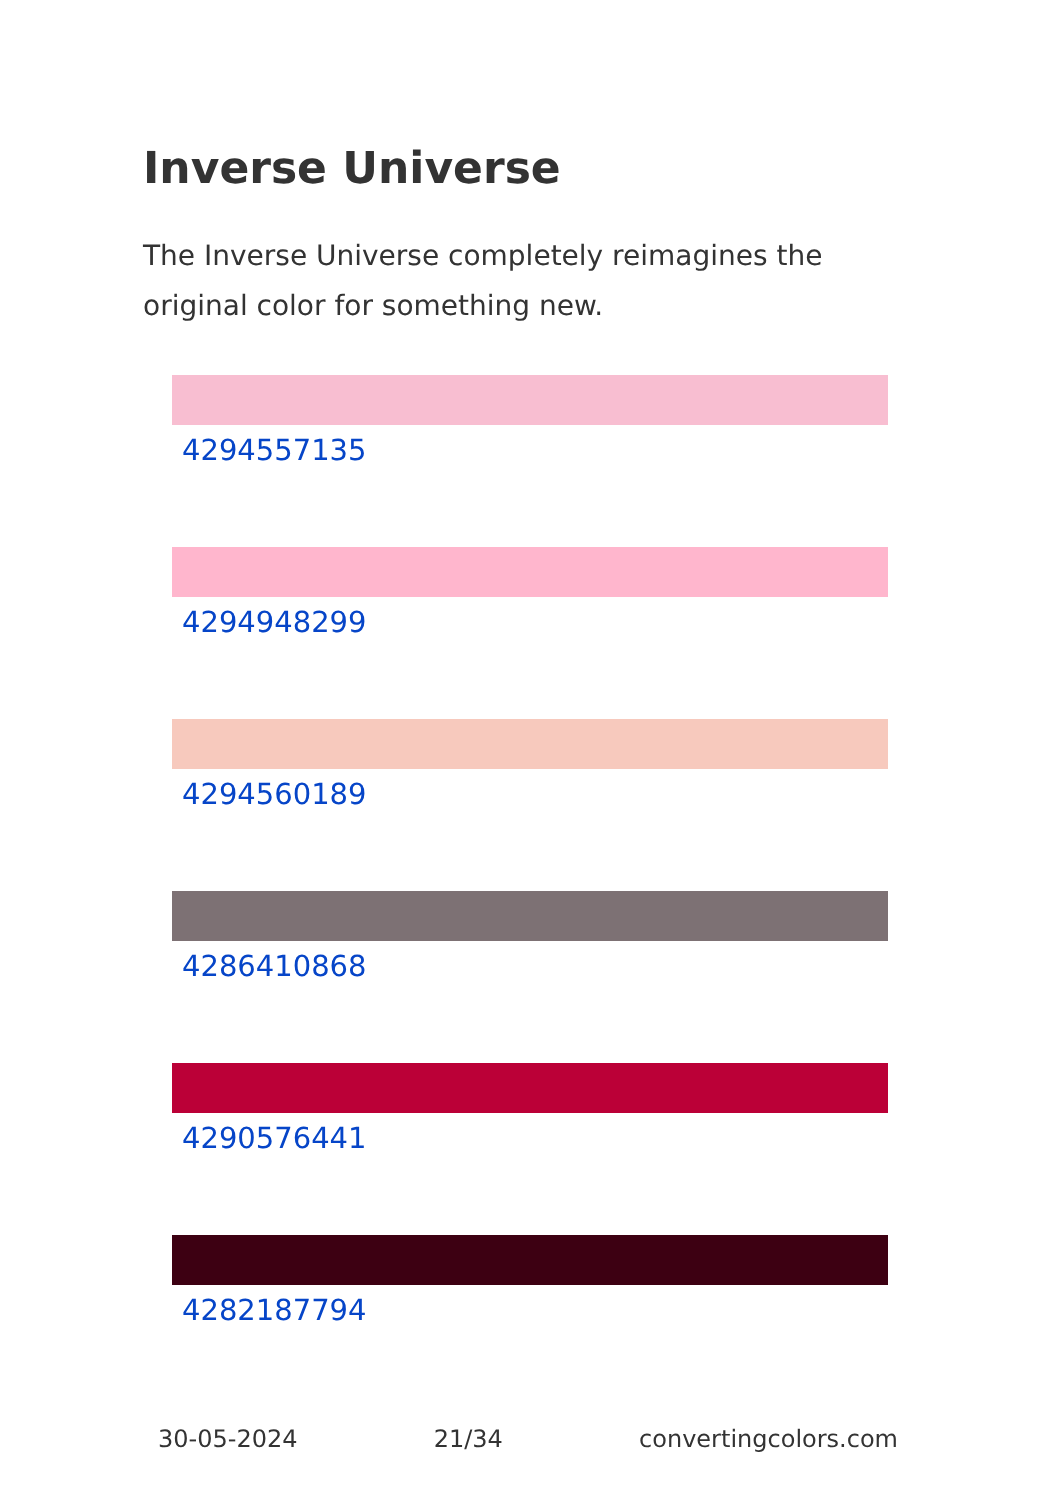Inverse Universe
The Inverse Universe completely reimagines the original color for something new.
4294557135
4294948299
4294560189
4286410868
4290576441
4282187794
30-05-2024 21/34 convertingcolors.com